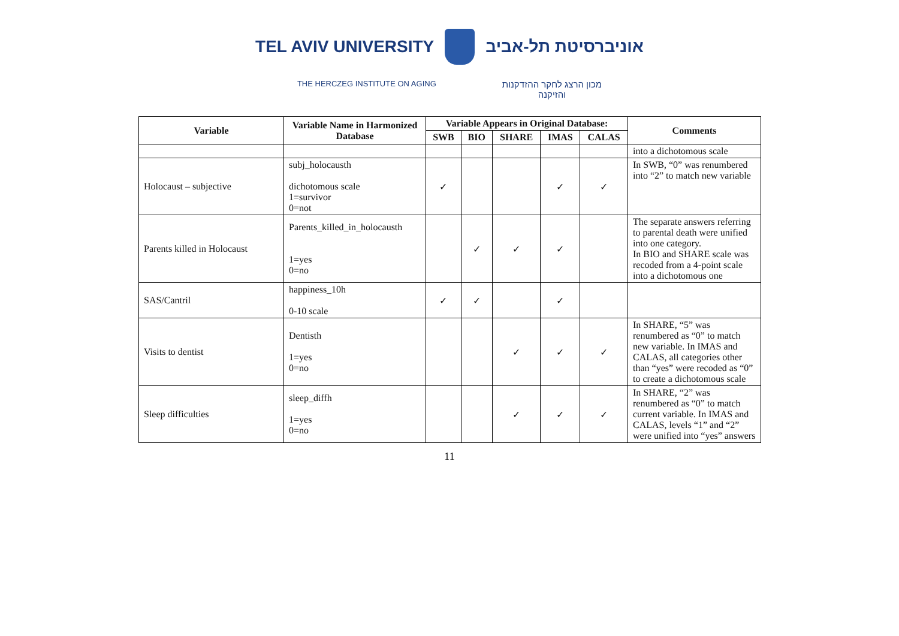TEL AVIV UNIVERSITY אוניברסיטת תל-אביב
THE HERCZEG INSTITUTE ON AGING
מכון הרצג לחקר ההזדקנות
והזיקנה
| Variable | Variable Name in Harmonized Database | Variable Appears in Original Database: | | | | | Comments |
| --- | --- | --- | --- | --- | --- | --- | --- |
| | | SWB | BIO | SHARE | IMAS | CALAS | |
| | | | | | | | into a dichotomous scale |
| Holocaust – subjective | subj_holocausth dichotomous scale 1=survivor 0=not | ✓ | | | ✓ | ✓ | In SWB, “0” was renumbered into “2” to match new variable |
| Parents killed in Holocaust | Parents_killed_in_holocausth 1=yes 0=no | | ✓ | ✓ | ✓ | | The separate answers referring to parental death were unified into one category. In BIO and SHARE scale was recoded from a 4-point scale into a dichotomous one |
| SAS/Cantril | happiness_10h 0-10 scale | ✓ | ✓ | | ✓ | | |
| Visits to dentist | Dentisth 1=yes 0=no | | | ✓ | ✓ | ✓ | In SHARE, “5” was renumbered as “0” to match new variable. In IMAS and CALAS, all categories other than “yes” were recoded as “0” to create a dichotomous scale |
| Sleep difficulties | sleep_diffh 1=yes 0=no | | | ✓ | ✓ | ✓ | In SHARE, “2” was renumbered as “0” to match current variable. In IMAS and CALAS, levels “1” and “2” were unified into “yes” answers |
11